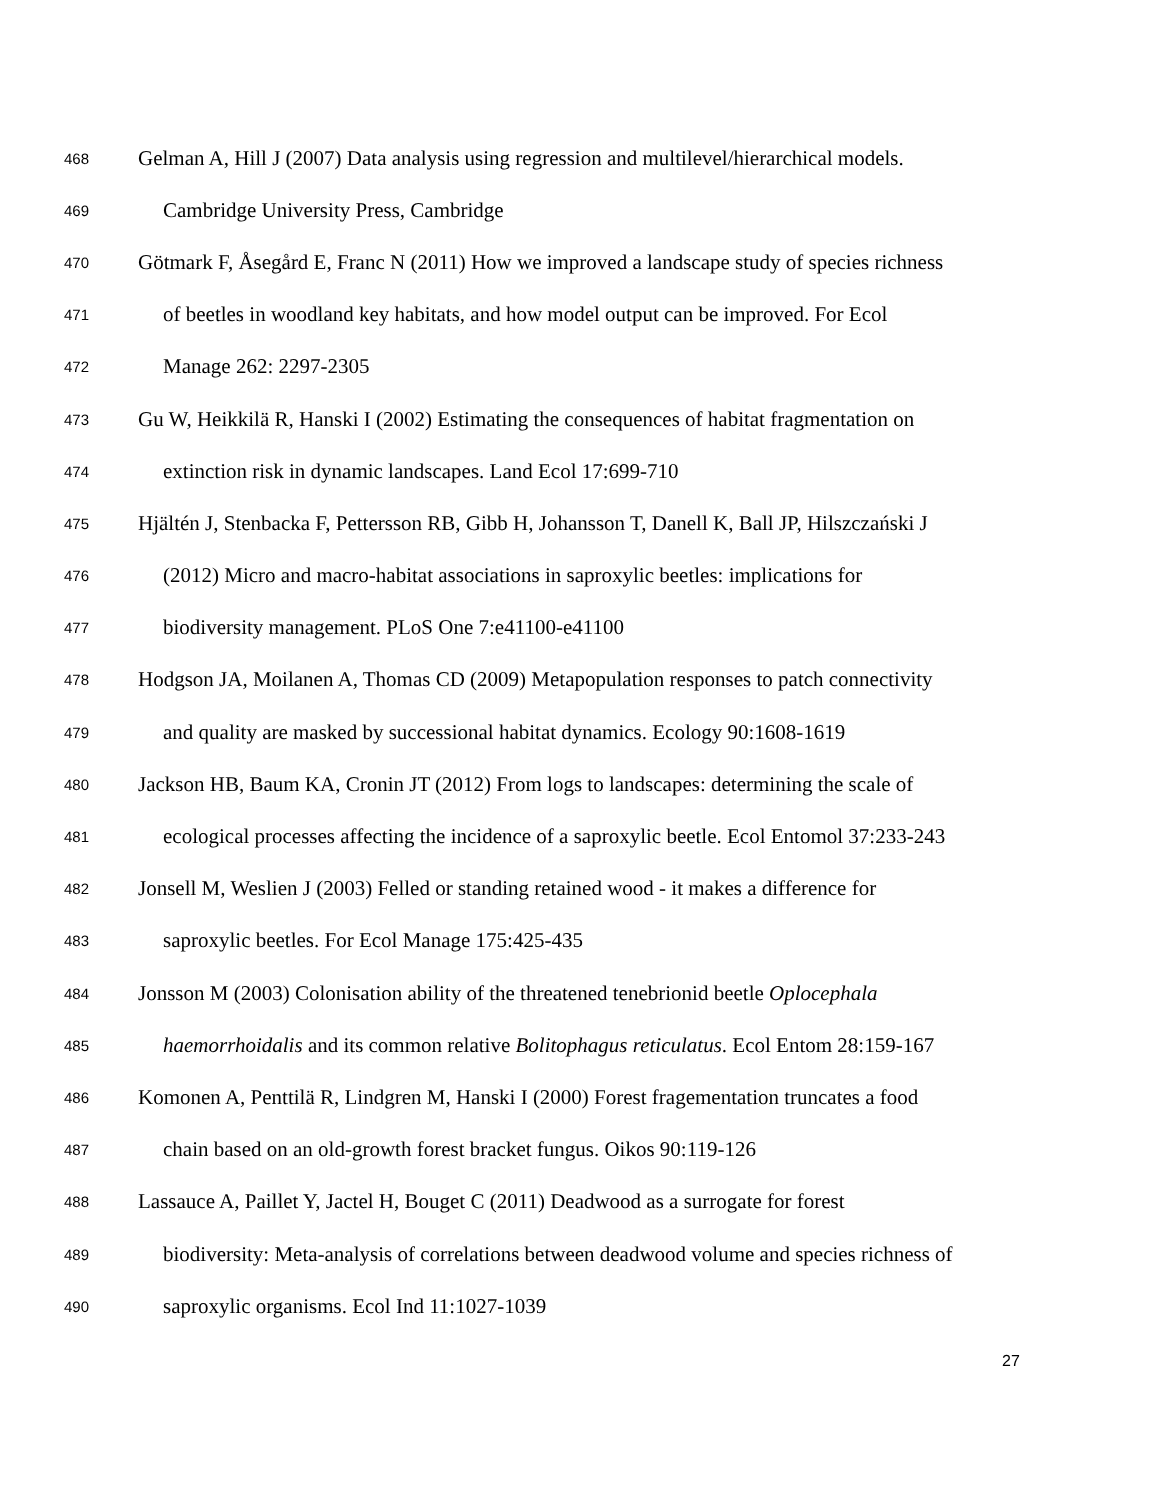468 Gelman A, Hill J (2007) Data analysis using regression and multilevel/hierarchical models.
469 Cambridge University Press, Cambridge
470 Götmark F, Åsegård E, Franc N (2011) How we improved a landscape study of species richness
471 of beetles in woodland key habitats, and how model output can be improved. For Ecol
472 Manage 262: 2297-2305
473 Gu W, Heikkilä R, Hanski I (2002) Estimating the consequences of habitat fragmentation on
474 extinction risk in dynamic landscapes. Land Ecol 17:699-710
475 Hjältén J, Stenbacka F, Pettersson RB, Gibb H, Johansson T, Danell K, Ball JP, Hilszczański J
476 (2012) Micro and macro-habitat associations in saproxylic beetles: implications for
477 biodiversity management. PLoS One 7:e41100-e41100
478 Hodgson JA, Moilanen A, Thomas CD (2009) Metapopulation responses to patch connectivity
479 and quality are masked by successional habitat dynamics. Ecology 90:1608-1619
480 Jackson HB, Baum KA, Cronin JT (2012) From logs to landscapes: determining the scale of
481 ecological processes affecting the incidence of a saproxylic beetle. Ecol Entomol 37:233-243
482 Jonsell M, Weslien J (2003) Felled or standing retained wood - it makes a difference for
483 saproxylic beetles. For Ecol Manage 175:425-435
484 Jonsson M (2003) Colonisation ability of the threatened tenebrionid beetle Oplocephala
485 haemorrhoidalis and its common relative Bolitophagus reticulatus. Ecol Entom 28:159-167
486 Komonen A, Penttilä R, Lindgren M, Hanski I (2000) Forest fragementation truncates a food
487 chain based on an old-growth forest bracket fungus. Oikos 90:119-126
488 Lassauce A, Paillet Y, Jactel H, Bouget C (2011) Deadwood as a surrogate for forest
489 biodiversity: Meta-analysis of correlations between deadwood volume and species richness of
490 saproxylic organisms. Ecol Ind 11:1027-1039
27